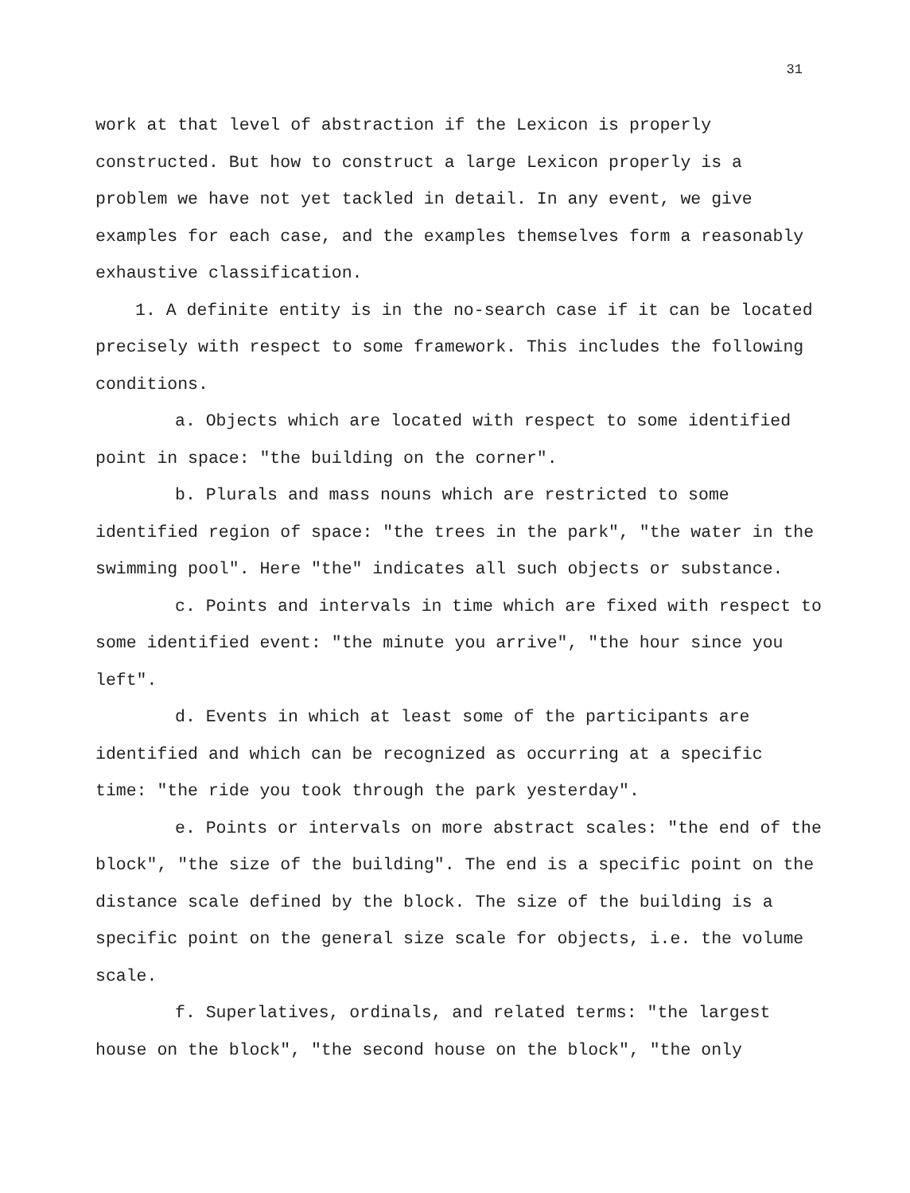31
work at that level of abstraction if the Lexicon is properly constructed. But how to construct a large Lexicon properly is a problem we have not yet tackled in detail. In any event, we give examples for each case, and the examples themselves form a reasonably exhaustive classification.
1. A definite entity is in the no-search case if it can be located precisely with respect to some framework. This includes the following conditions.
a. Objects which are located with respect to some identified point in space: "the building on the corner".
b. Plurals and mass nouns which are restricted to some identified region of space: "the trees in the park", "the water in the swimming pool". Here "the" indicates all such objects or substance.
c. Points and intervals in time which are fixed with respect to some identified event: "the minute you arrive", "the hour since you left".
d. Events in which at least some of the participants are identified and which can be recognized as occurring at a specific time: "the ride you took through the park yesterday".
e. Points or intervals on more abstract scales: "the end of the block", "the size of the building". The end is a specific point on the distance scale defined by the block. The size of the building is a specific point on the general size scale for objects, i.e. the volume scale.
f. Superlatives, ordinals, and related terms: "the largest house on the block", "the second house on the block", "the only